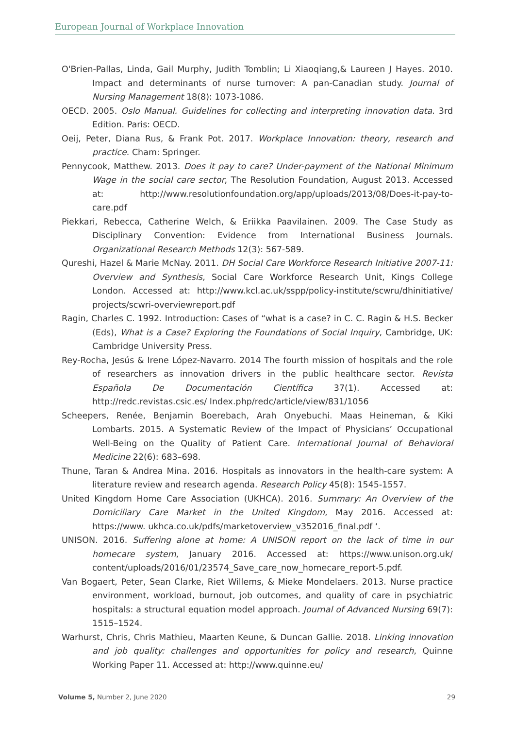European Journal of Workplace Innovation
O'Brien-Pallas, Linda, Gail Murphy, Judith Tomblin; Li Xiaoqiang,& Laureen J Hayes. 2010. Impact and determinants of nurse turnover: A pan-Canadian study. Journal of Nursing Management 18(8): 1073-1086.
OECD. 2005. Oslo Manual. Guidelines for collecting and interpreting innovation data. 3rd Edition. Paris: OECD.
Oeij, Peter, Diana Rus, & Frank Pot. 2017. Workplace Innovation: theory, research and practice. Cham: Springer.
Pennycook, Matthew. 2013. Does it pay to care? Under-payment of the National Minimum Wage in the social care sector, The Resolution Foundation, August 2013. Accessed at: http://www.resolutionfoundation.org/app/uploads/2013/08/Does-it-pay-to-care.pdf
Piekkari, Rebecca, Catherine Welch, & Eriikka Paavilainen. 2009. The Case Study as Disciplinary Convention: Evidence from International Business Journals. Organizational Research Methods 12(3): 567-589.
Qureshi, Hazel & Marie McNay. 2011. DH Social Care Workforce Research Initiative 2007-11: Overview and Synthesis, Social Care Workforce Research Unit, Kings College London. Accessed at: http://www.kcl.ac.uk/sspp/policy-institute/scwru/dhinitiative/ projects/scwri-overviewreport.pdf
Ragin, Charles C. 1992. Introduction: Cases of “what is a case? in C. C. Ragin & H.S. Becker (Eds), What is a Case? Exploring the Foundations of Social Inquiry, Cambridge, UK: Cambridge University Press.
Rey-Rocha, Jesús & Irene López-Navarro. 2014 The fourth mission of hospitals and the role of researchers as innovation drivers in the public healthcare sector. Revista Española De Documentación Científica 37(1). Accessed at: http://redc.revistas.csic.es/ Index.php/redc/article/view/831/1056
Scheepers, Renée, Benjamin Boerebach, Arah Onyebuchi. Maas Heineman, & Kiki Lombarts. 2015. A Systematic Review of the Impact of Physicians’ Occupational Well-Being on the Quality of Patient Care. International Journal of Behavioral Medicine 22(6): 683–698.
Thune, Taran & Andrea Mina. 2016. Hospitals as innovators in the health-care system: A literature review and research agenda. Research Policy 45(8): 1545-1557.
United Kingdom Home Care Association (UKHCA). 2016. Summary: An Overview of the Domiciliary Care Market in the United Kingdom, May 2016. Accessed at: https://www. ukhca.co.uk/pdfs/marketoverview_v352016_final.pdf ‘.
UNISON. 2016. Suffering alone at home: A UNISON report on the lack of time in our homecare system, January 2016. Accessed at: https://www.unison.org.uk/ content/uploads/2016/01/23574_Save_care_now_homecare_report-5.pdf.
Van Bogaert, Peter, Sean Clarke, Riet Willems, & Mieke Mondelaers. 2013. Nurse practice environment, workload, burnout, job outcomes, and quality of care in psychiatric hospitals: a structural equation model approach. Journal of Advanced Nursing 69(7): 1515–1524.
Warhurst, Chris, Chris Mathieu, Maarten Keune, & Duncan Gallie. 2018. Linking innovation and job quality: challenges and opportunities for policy and research, Quinne Working Paper 11. Accessed at: http://www.quinne.eu/
Volume 5, Number 2, June 2020 29